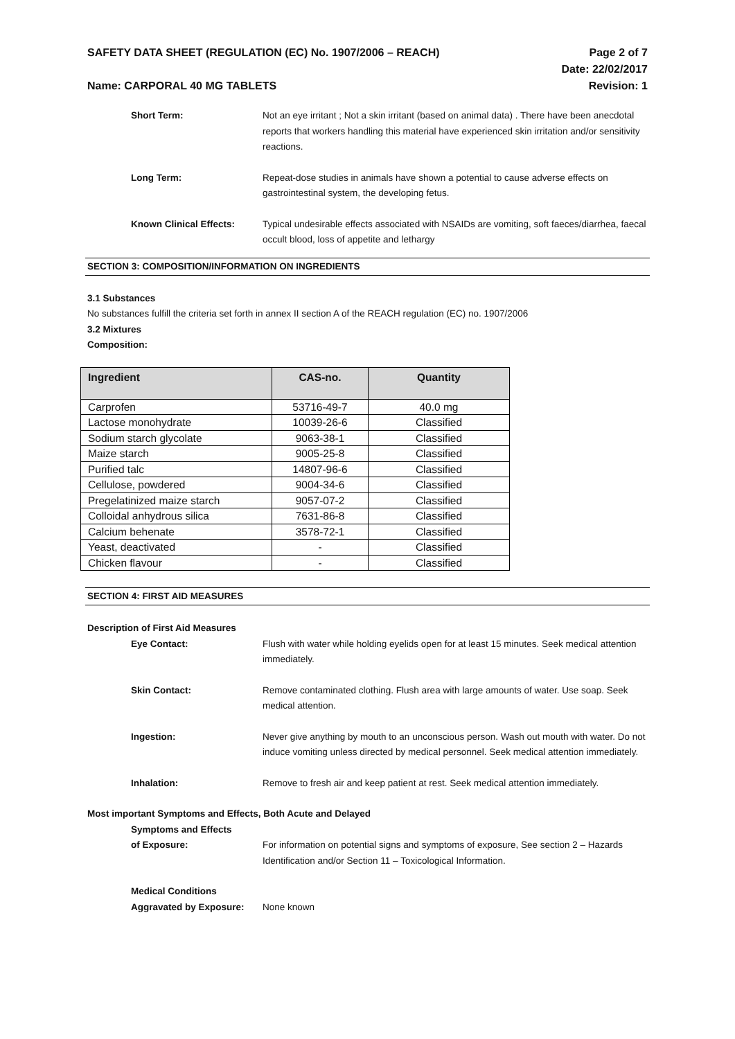SAFETY DATA SHEET (REGULATION (EC) No. 1907/2006 – REACH) Page 2 of 7
Date: 22/02/2017
Name: CARPORAL 40 MG TABLETS Revision: 1
Short Term: Not an eye irritant ; Not a skin irritant (based on animal data) . There have been anecdotal reports that workers handling this material have experienced skin irritation and/or sensitivity reactions.
Long Term: Repeat-dose studies in animals have shown a potential to cause adverse effects on gastrointestinal system, the developing fetus.
Known Clinical Effects: Typical undesirable effects associated with NSAIDs are vomiting, soft faeces/diarrhea, faecal occult blood, loss of appetite and lethargy
SECTION 3: COMPOSITION/INFORMATION ON INGREDIENTS
3.1 Substances
No substances fulfill the criteria set forth in annex II section A of the REACH regulation (EC) no. 1907/2006
3.2 Mixtures
Composition:
| Ingredient | CAS-no. | Quantity |
| --- | --- | --- |
| Carprofen | 53716-49-7 | 40.0 mg |
| Lactose monohydrate | 10039-26-6 | Classified |
| Sodium starch glycolate | 9063-38-1 | Classified |
| Maize starch | 9005-25-8 | Classified |
| Purified talc | 14807-96-6 | Classified |
| Cellulose, powdered | 9004-34-6 | Classified |
| Pregelatinized maize starch | 9057-07-2 | Classified |
| Colloidal anhydrous silica | 7631-86-8 | Classified |
| Calcium behenate | 3578-72-1 | Classified |
| Yeast, deactivated | - | Classified |
| Chicken flavour | - | Classified |
SECTION 4: FIRST AID MEASURES
Description of First Aid Measures
Eye Contact: Flush with water while holding eyelids open for at least 15 minutes. Seek medical attention immediately.
Skin Contact: Remove contaminated clothing. Flush area with large amounts of water. Use soap. Seek medical attention.
Ingestion: Never give anything by mouth to an unconscious person. Wash out mouth with water. Do not induce vomiting unless directed by medical personnel. Seek medical attention immediately.
Inhalation: Remove to fresh air and keep patient at rest. Seek medical attention immediately.
Most important Symptoms and Effects, Both Acute and Delayed
Symptoms and Effects
of Exposure:
For information on potential signs and symptoms of exposure, See section 2 – Hazards Identification and/or Section 11 – Toxicological Information.
Medical Conditions
Aggravated by Exposure:
None known